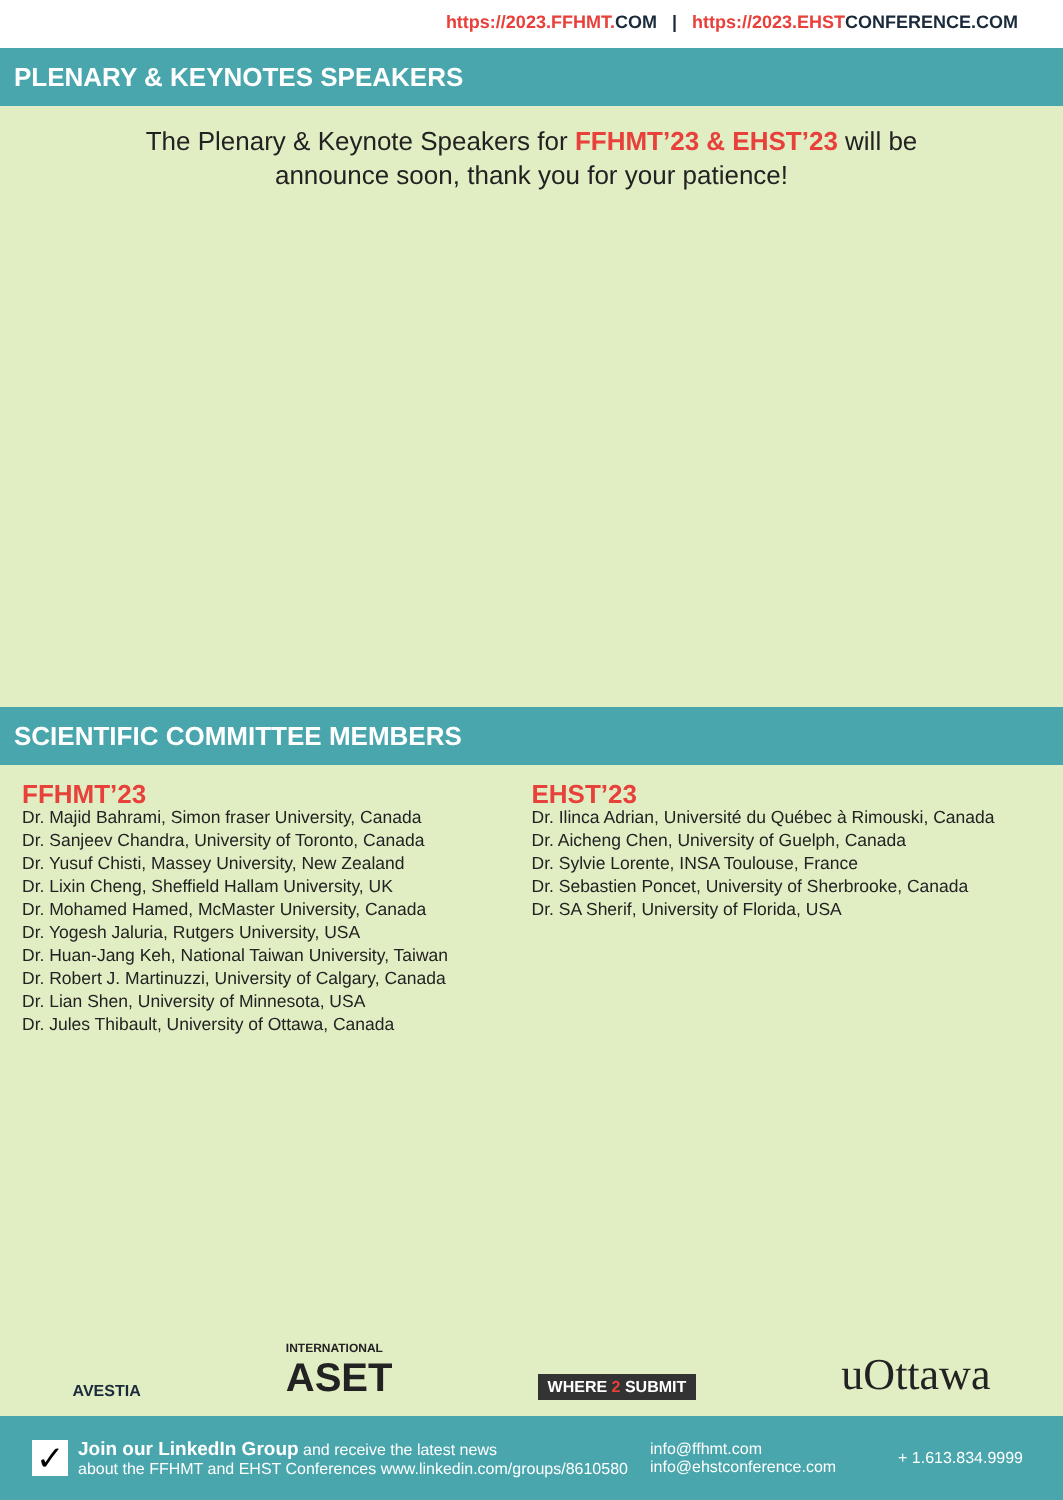https://2023.FFHMT. COM | https://2023.EHSTCONFERENCE.COM
PLENARY & KEYNOTES SPEAKERS
The Plenary & Keynote Speakers for FFHMT’23 & EHST’23 will be
announce soon, thank you for your patience!
SCIENTIFIC COMMITTEE MEMBERS
FFHMT’23
Dr. Majid Bahrami, Simon fraser University, Canada
Dr. Sanjeev Chandra, University of Toronto, Canada
Dr. Yusuf Chisti, Massey University, New Zealand
Dr. Lixin Cheng, Sheffield Hallam University, UK
Dr. Mohamed Hamed, McMaster University, Canada
Dr. Yogesh Jaluria, Rutgers University, USA
Dr. Huan-Jang Keh, National Taiwan University, Taiwan
Dr. Robert J. Martinuzzi, University of Calgary, Canada
Dr. Lian Shen, University of Minnesota, USA
Dr. Jules Thibault, University of Ottawa, Canada
EHST’23
Dr. Ilinca Adrian, Université du Québec à Rimouski, Canada
Dr. Aicheng Chen, University of Guelph, Canada
Dr. Sylvie Lorente, INSA Toulouse, France
Dr. Sebastien Poncet, University of Sherbrooke, Canada
Dr. SA Sherif, University of Florida, USA
AVESTIA
INTERNATIONAL
ASET
WHERE 2 SUBMIT
uOttawa
✓
Join our LinkedIn Group and receive the latest news
about the FFHMT and EHST Conferences www.linkedin.com/groups/8610580
info@ffhmt.com
info@ehstconference.com
+ 1.613.834.9999